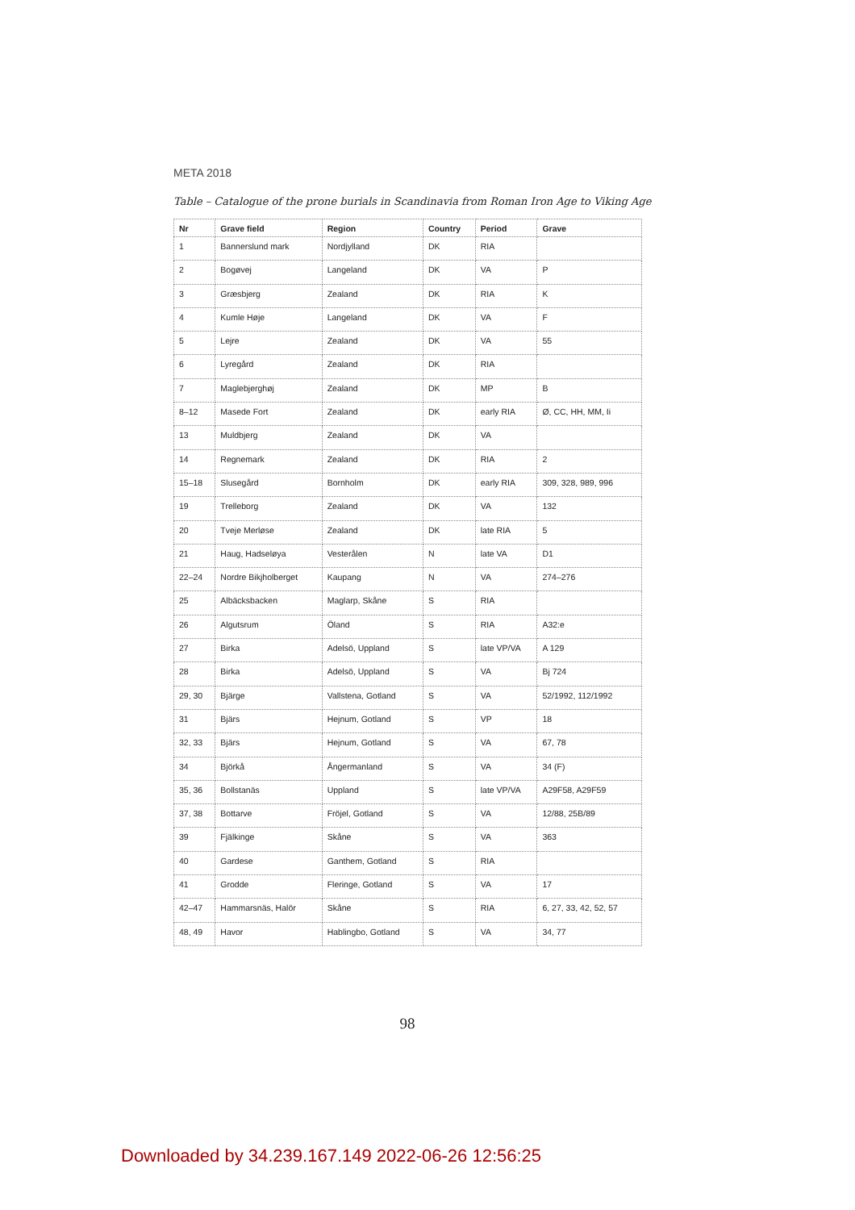META 2018
Table – Catalogue of the prone burials in Scandinavia from Roman Iron Age to Viking Age
| Nr | Grave field | Region | Country | Period | Grave |
| --- | --- | --- | --- | --- | --- |
| 1 | Bannerslund mark | Nordjylland | DK | RIA | |
| 2 | Bogøvej | Langeland | DK | VA | P |
| 3 | Græsbjerg | Zealand | DK | RIA | K |
| 4 | Kumle Høje | Langeland | DK | VA | F |
| 5 | Lejre | Zealand | DK | VA | 55 |
| 6 | Lyregård | Zealand | DK | RIA | |
| 7 | Maglebjerghøj | Zealand | DK | MP | B |
| 8–12 | Masede Fort | Zealand | DK | early RIA | Ø, CC, HH, MM, Ii |
| 13 | Muldbjerg | Zealand | DK | VA | |
| 14 | Regnemark | Zealand | DK | RIA | 2 |
| 15–18 | Slusegård | Bornholm | DK | early RIA | 309, 328, 989, 996 |
| 19 | Trelleborg | Zealand | DK | VA | 132 |
| 20 | Tveje Merløse | Zealand | DK | late RIA | 5 |
| 21 | Haug, Hadseløya | Vesterålen | N | late VA | D1 |
| 22–24 | Nordre Bikjholberget | Kaupang | N | VA | 274–276 |
| 25 | Albäcksbacken | Maglarp, Skåne | S | RIA | |
| 26 | Algutsrum | Öland | S | RIA | A32:e |
| 27 | Birka | Adelsö, Uppland | S | late VP/VA | A 129 |
| 28 | Birka | Adelsö, Uppland | S | VA | Bj 724 |
| 29, 30 | Bjärge | Vallstena, Gotland | S | VA | 52/1992, 112/1992 |
| 31 | Bjärs | Hejnum, Gotland | S | VP | 18 |
| 32, 33 | Bjärs | Hejnum, Gotland | S | VA | 67, 78 |
| 34 | Björkå | Ångermanland | S | VA | 34 (F) |
| 35, 36 | Bollstanäs | Uppland | S | late VP/VA | A29F58, A29F59 |
| 37, 38 | Bottarve | Fröjel, Gotland | S | VA | 12/88, 25B/89 |
| 39 | Fjälkinge | Skåne | S | VA | 363 |
| 40 | Gardese | Ganthem, Gotland | S | RIA | |
| 41 | Grodde | Fleringe, Gotland | S | VA | 17 |
| 42–47 | Hammarsnäs, Halör | Skåne | S | RIA | 6, 27, 33, 42, 52, 57 |
| 48, 49 | Havor | Hablingbo, Gotland | S | VA | 34, 77 |
98
Downloaded by 34.239.167.149 2022-06-26 12:56:25